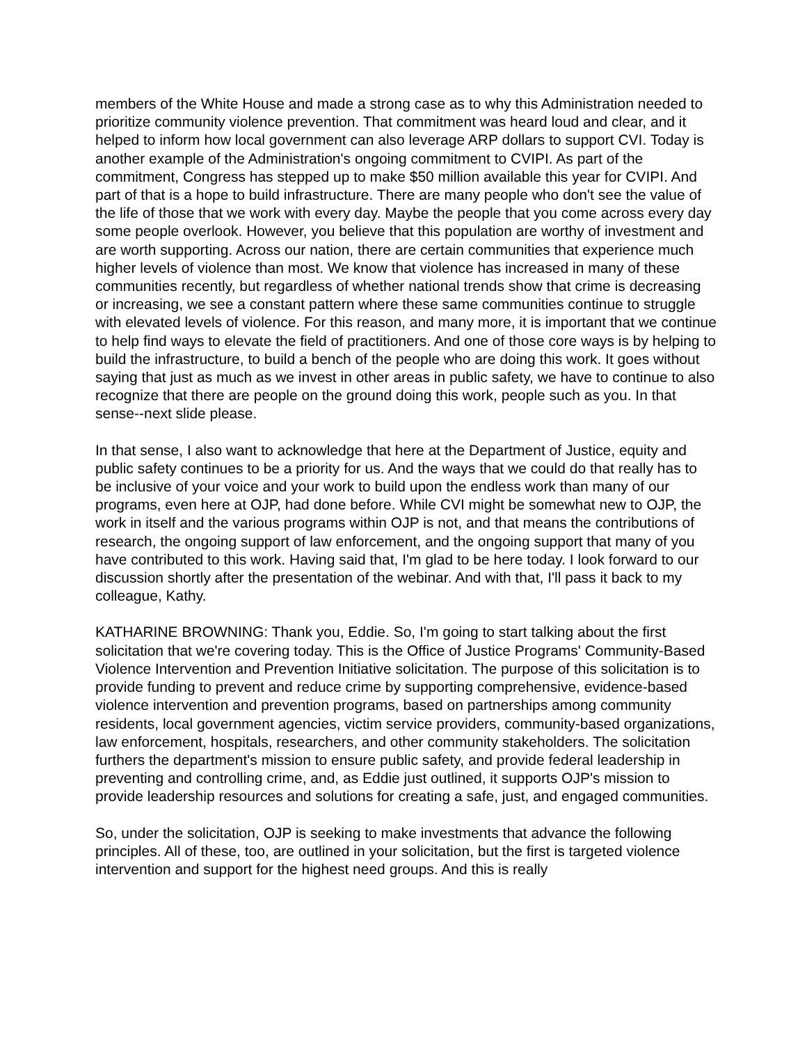members of the White House and made a strong case as to why this Administration needed to prioritize community violence prevention. That commitment was heard loud and clear, and it helped to inform how local government can also leverage ARP dollars to support CVI. Today is another example of the Administration's ongoing commitment to CVIPI. As part of the commitment, Congress has stepped up to make $50 million available this year for CVIPI. And part of that is a hope to build infrastructure. There are many people who don't see the value of the life of those that we work with every day. Maybe the people that you come across every day some people overlook. However, you believe that this population are worthy of investment and are worth supporting. Across our nation, there are certain communities that experience much higher levels of violence than most. We know that violence has increased in many of these communities recently, but regardless of whether national trends show that crime is decreasing or increasing, we see a constant pattern where these same communities continue to struggle with elevated levels of violence. For this reason, and many more, it is important that we continue to help find ways to elevate the field of practitioners. And one of those core ways is by helping to build the infrastructure, to build a bench of the people who are doing this work. It goes without saying that just as much as we invest in other areas in public safety, we have to continue to also recognize that there are people on the ground doing this work, people such as you. In that sense--next slide please.
In that sense, I also want to acknowledge that here at the Department of Justice, equity and public safety continues to be a priority for us. And the ways that we could do that really has to be inclusive of your voice and your work to build upon the endless work than many of our programs, even here at OJP, had done before. While CVI might be somewhat new to OJP, the work in itself and the various programs within OJP is not, and that means the contributions of research, the ongoing support of law enforcement, and the ongoing support that many of you have contributed to this work. Having said that, I'm glad to be here today. I look forward to our discussion shortly after the presentation of the webinar. And with that, I'll pass it back to my colleague, Kathy.
KATHARINE BROWNING: Thank you, Eddie. So, I'm going to start talking about the first solicitation that we're covering today. This is the Office of Justice Programs' Community-Based Violence Intervention and Prevention Initiative solicitation. The purpose of this solicitation is to provide funding to prevent and reduce crime by supporting comprehensive, evidence-based violence intervention and prevention programs, based on partnerships among community residents, local government agencies, victim service providers, community-based organizations, law enforcement, hospitals, researchers, and other community stakeholders. The solicitation furthers the department's mission to ensure public safety, and provide federal leadership in preventing and controlling crime, and, as Eddie just outlined, it supports OJP's mission to provide leadership resources and solutions for creating a safe, just, and engaged communities.
So, under the solicitation, OJP is seeking to make investments that advance the following principles. All of these, too, are outlined in your solicitation, but the first is targeted violence intervention and support for the highest need groups. And this is really